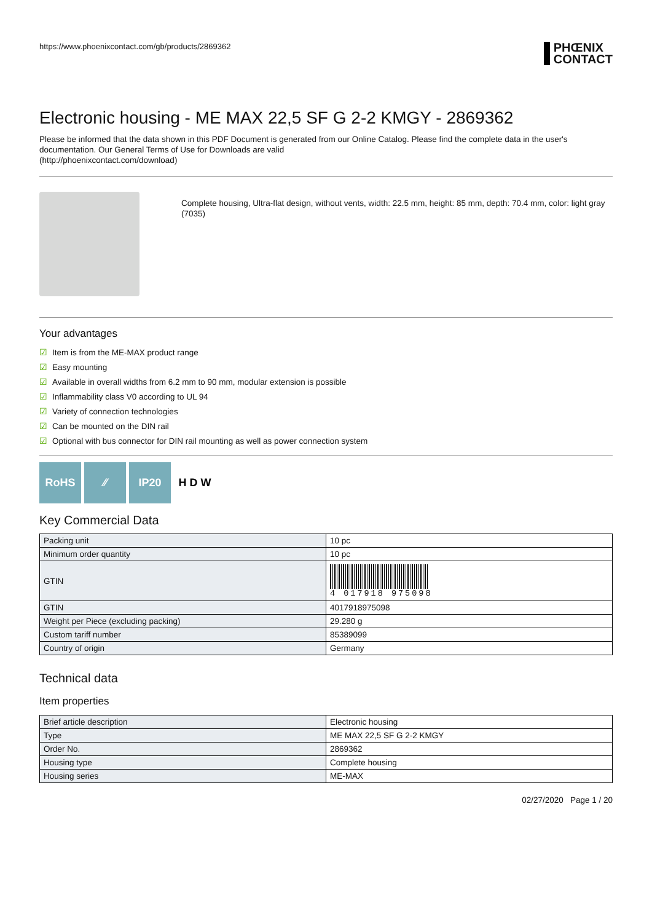https://www.phoenixcontact.com/gb/products/2869362
PHŒNIX
CONTACT
Electronic housing - ME MAX 22,5 SF G 2-2 KMGY - 2869362
Please be informed that the data shown in this PDF Document is generated from our Online Catalog. Please find the complete data in the user's documentation. Our General Terms of Use for Downloads are valid
(http://phoenixcontact.com/download)
Complete housing, Ultra-flat design, without vents, width: 22.5 mm, height: 85 mm, depth: 70.4 mm, color: light gray (7035)
Your advantages
☑ Item is from the ME-MAX product range
☑ Easy mounting
☑ Available in overall widths from 6.2 mm to 90 mm, modular extension is possible
☑ Inflammability class V0 according to UL 94
☑ Variety of connection technologies
☑ Can be mounted on the DIN rail
☑ Optional with bus connector for DIN rail mounting as well as power connection system
RoHS ⁄⁄ IP20 H D W
Key Commercial Data
| Packing unit | 10 pc |
| Minimum order quantity | 10 pc |
| GTIN | 4 017918 975098 |
| GTIN | 4017918975098 |
| Weight per Piece (excluding packing) | 29.280 g |
| Custom tariff number | 85389099 |
| Country of origin | Germany |
Technical data
Item properties
| Brief article description | Electronic housing |
| Type | ME MAX 22,5 SF G 2-2 KMGY |
| Order No. | 2869362 |
| Housing type | Complete housing |
| Housing series | ME-MAX |
02/27/2020 Page 1 / 20